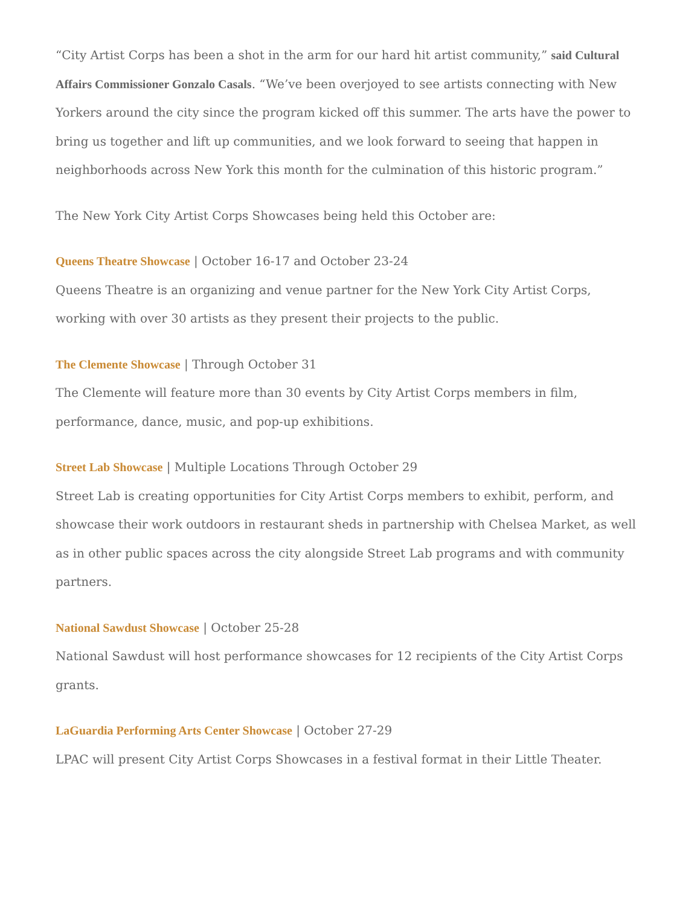“City Artist Corps has been a shot in the arm for our hard hit artist community,” said Cultural Affairs Commissioner Gonzalo Casals. “We’ve been overjoyed to see artists connecting with New Yorkers around the city since the program kicked off this summer. The arts have the power to bring us together and lift up communities, and we look forward to seeing that happen in neighborhoods across New York this month for the culmination of this historic program.”
The New York City Artist Corps Showcases being held this October are:
Queens Theatre Showcase | October 16-17 and October 23-24
Queens Theatre is an organizing and venue partner for the New York City Artist Corps, working with over 30 artists as they present their projects to the public.
The Clemente Showcase | Through October 31
The Clemente will feature more than 30 events by City Artist Corps members in film, performance, dance, music, and pop-up exhibitions.
Street Lab Showcase | Multiple Locations Through October 29
Street Lab is creating opportunities for City Artist Corps members to exhibit, perform, and showcase their work outdoors in restaurant sheds in partnership with Chelsea Market, as well as in other public spaces across the city alongside Street Lab programs and with community partners.
National Sawdust Showcase | October 25-28
National Sawdust will host performance showcases for 12 recipients of the City Artist Corps grants.
LaGuardia Performing Arts Center Showcase | October 27-29
LPAC will present City Artist Corps Showcases in a festival format in their Little Theater.